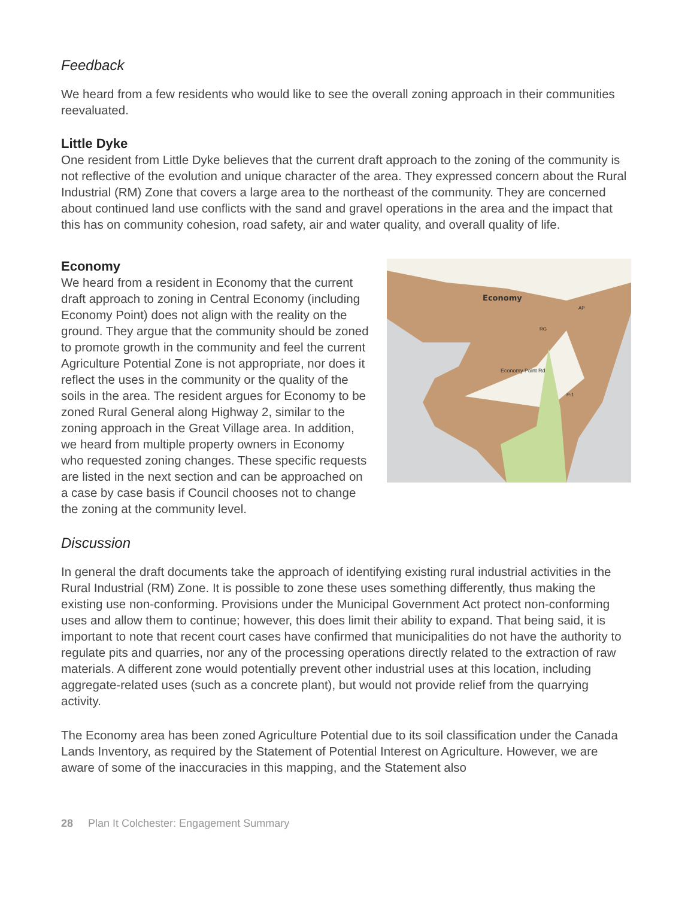Feedback
We heard from a few residents who would like to see the overall zoning approach in their communities reevaluated.
Little Dyke
One resident from Little Dyke believes that the current draft approach to the zoning of the community is not reflective of the evolution and unique character of the area. They expressed concern about the Rural Industrial (RM) Zone that covers a large area to the northeast of the community. They are concerned about continued land use conflicts with the sand and gravel operations in the area and the impact that this has on community cohesion, road safety, air and water quality, and overall quality of life.
Economy
Economy Point Rd
AP
RG
P-1
Economy
We heard from a resident in Economy that the current draft approach to zoning in Central Economy (including Economy Point) does not align with the reality on the ground. They argue that the community should be zoned to promote growth in the community and feel the current Agriculture Potential Zone is not appropriate, nor does it reflect the uses in the community or the quality of the soils in the area. The resident argues for Economy to be zoned Rural General along Highway 2, similar to the zoning approach in the Great Village area. In addition, we heard from multiple property owners in Economy who requested zoning changes. These specific requests are listed in the next section and can be approached on a case by case basis if Council chooses not to change the zoning at the community level.
Discussion
In general the draft documents take the approach of identifying existing rural industrial activities in the Rural Industrial (RM) Zone. It is possible to zone these uses something differently, thus making the existing use non-conforming. Provisions under the Municipal Government Act protect non-conforming uses and allow them to continue; however, this does limit their ability to expand. That being said, it is important to note that recent court cases have confirmed that municipalities do not have the authority to regulate pits and quarries, nor any of the processing operations directly related to the extraction of raw materials. A different zone would potentially prevent other industrial uses at this location, including aggregate-related uses (such as a concrete plant), but would not provide relief from the quarrying activity.
The Economy area has been zoned Agriculture Potential due to its soil classification under the Canada Lands Inventory, as required by the Statement of Potential Interest on Agriculture. However, we are aware of some of the inaccuracies in this mapping, and the Statement also
28 Plan It Colchester: Engagement Summary